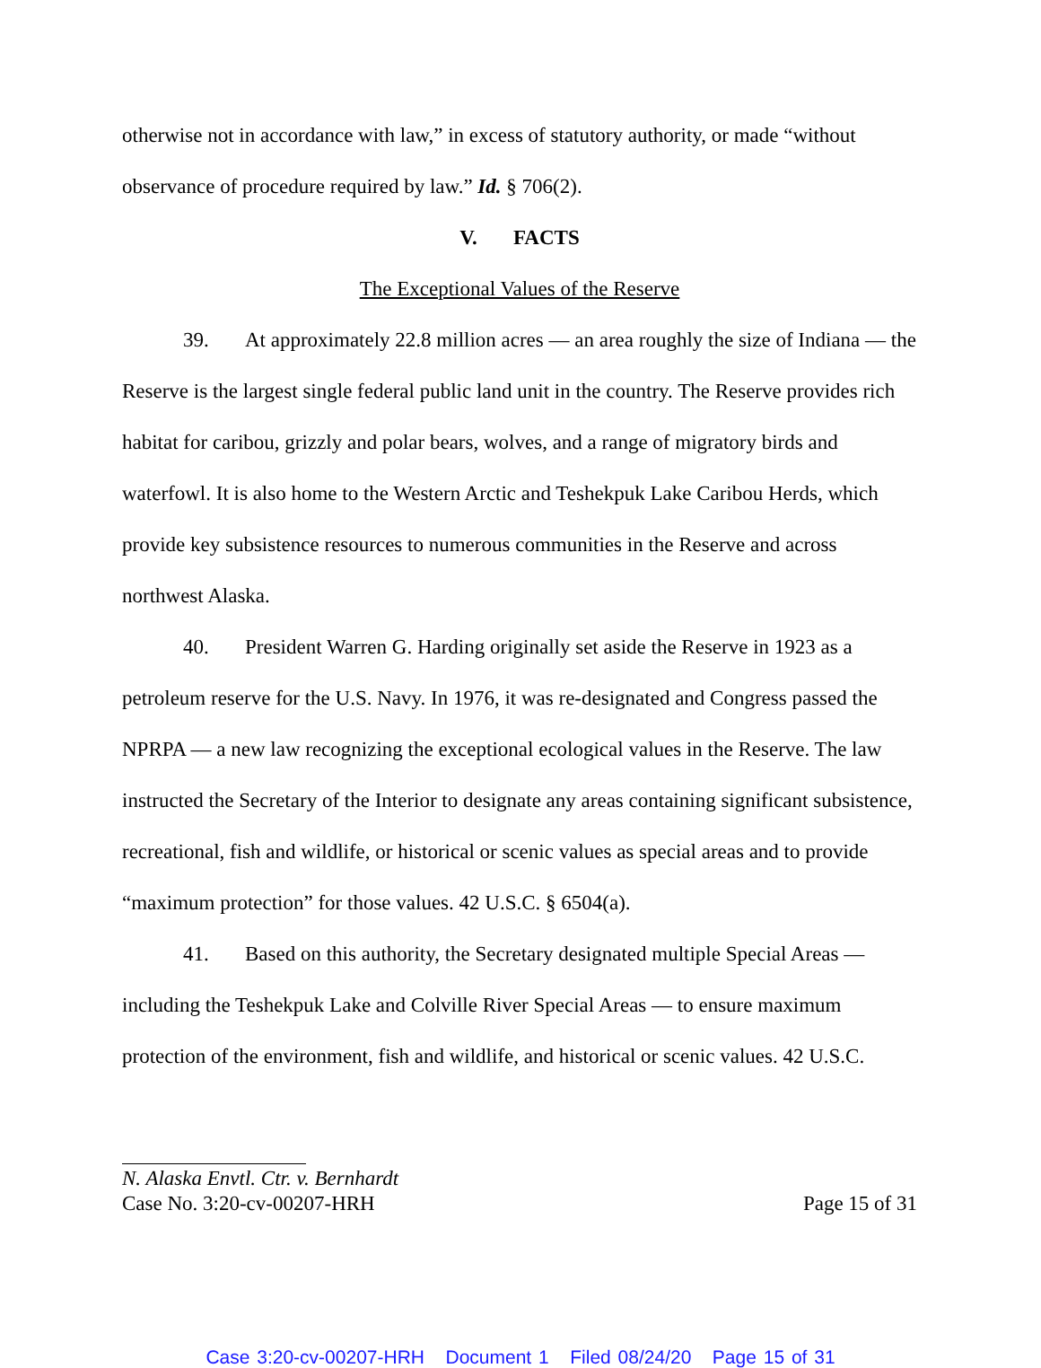otherwise not in accordance with law,” in excess of statutory authority, or made “without observance of procedure required by law.” Id. § 706(2).
V. FACTS
The Exceptional Values of the Reserve
39. At approximately 22.8 million acres — an area roughly the size of Indiana — the Reserve is the largest single federal public land unit in the country. The Reserve provides rich habitat for caribou, grizzly and polar bears, wolves, and a range of migratory birds and waterfowl. It is also home to the Western Arctic and Teshekpuk Lake Caribou Herds, which provide key subsistence resources to numerous communities in the Reserve and across northwest Alaska.
40. President Warren G. Harding originally set aside the Reserve in 1923 as a petroleum reserve for the U.S. Navy. In 1976, it was re-designated and Congress passed the NPRPA — a new law recognizing the exceptional ecological values in the Reserve. The law instructed the Secretary of the Interior to designate any areas containing significant subsistence, recreational, fish and wildlife, or historical or scenic values as special areas and to provide “maximum protection” for those values. 42 U.S.C. § 6504(a).
41. Based on this authority, the Secretary designated multiple Special Areas — including the Teshekpuk Lake and Colville River Special Areas — to ensure maximum protection of the environment, fish and wildlife, and historical or scenic values. 42 U.S.C.
N. Alaska Envtl. Ctr. v. Bernhardt
Case No. 3:20-cv-00207-HRH Page 15 of 31
Case 3:20-cv-00207-HRH Document 1 Filed 08/24/20 Page 15 of 31